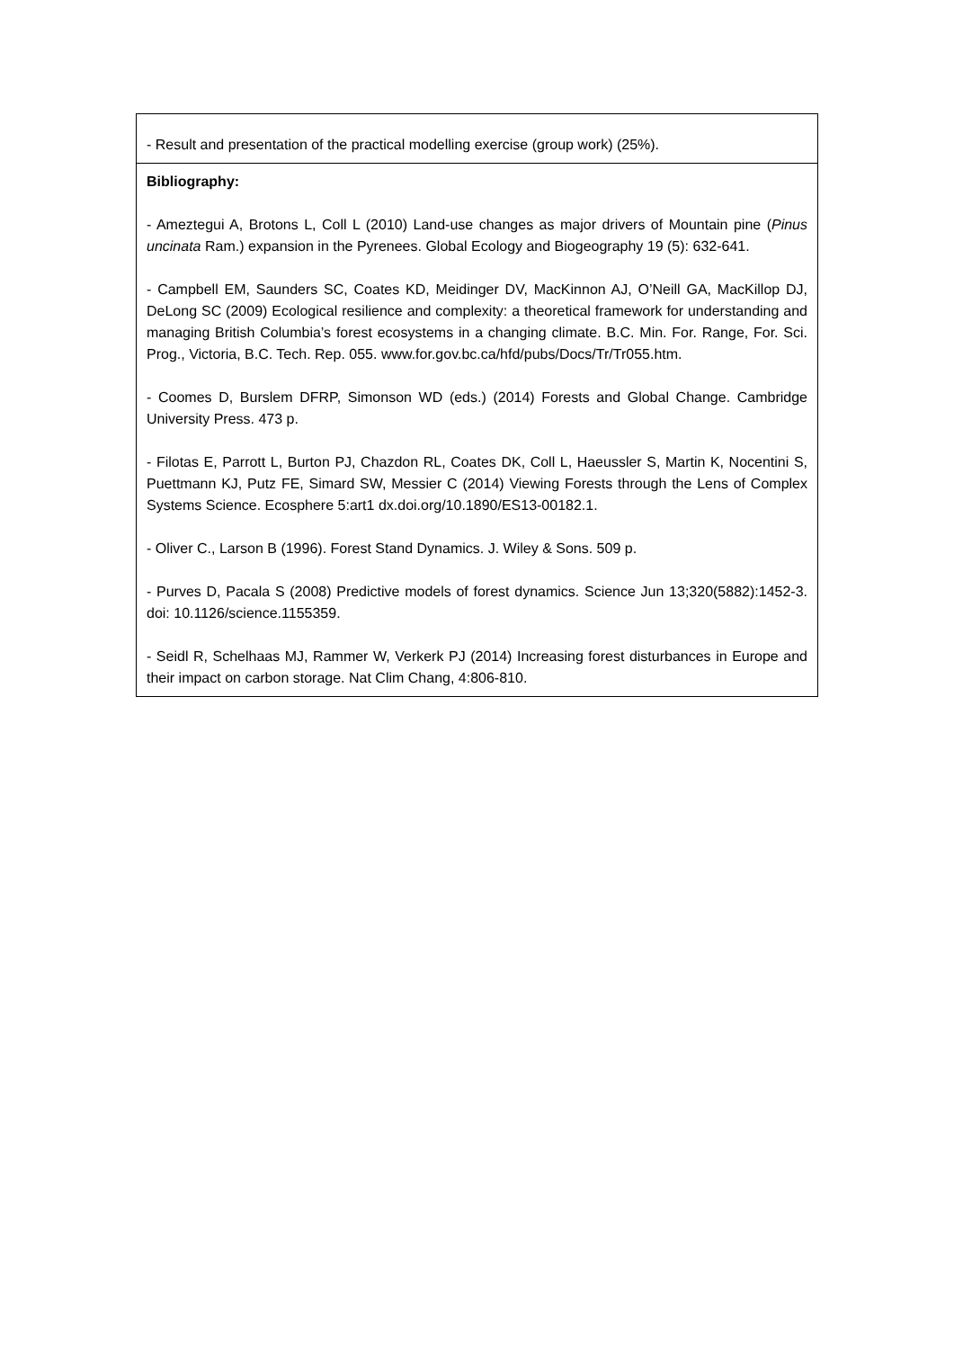| - Result and presentation of the practical modelling exercise (group work) (25%). |
| Bibliography: - Ameztegui A, Brotons L, Coll L (2010) Land-use changes as major drivers of Mountain pine ( Pinus uncinata Ram.) expansion in the Pyrenees. Global Ecology and Biogeography 19 (5): 632-641. - Campbell EM, Saunders SC, Coates KD, Meidinger DV, MacKinnon AJ, O’Neill GA, MacKillop DJ, DeLong SC (2009) Ecological resilience and complexity: a theoretical framework for understanding and managing British Columbia’s forest ecosystems in a changing climate. B.C. Min. For. Range, For. Sci. Prog., Victoria, B.C. Tech. Rep. 055. www.for.gov.bc.ca/hfd/pubs/Docs/Tr/Tr055.htm . - Coomes D, Burslem DFRP, Simonson WD (eds.) (2014) Forests and Global Change. Cambridge University Press. 473 p. - Filotas E, Parrott L, Burton PJ, Chazdon RL, Coates DK, Coll L, Haeussler S, Martin K, Nocentini S, Puettmann KJ, Putz FE, Simard SW, Messier C (2014) Viewing Forests through the Lens of Complex Systems Science. Ecosphere 5:art1 dx.doi.org/10.1890/ES13-00182.1. - Oliver C., Larson B (1996). Forest Stand Dynamics. J. Wiley & Sons. 509 p. - Purves D, Pacala S (2008) Predictive models of forest dynamics. Science Jun 13;320(5882):1452-3. doi: 10.1126/science.1155359. - Seidl R, Schelhaas MJ, Rammer W, Verkerk PJ (2014) Increasing forest disturbances in Europe and their impact on carbon storage. Nat Clim Chang, 4:806-810. |